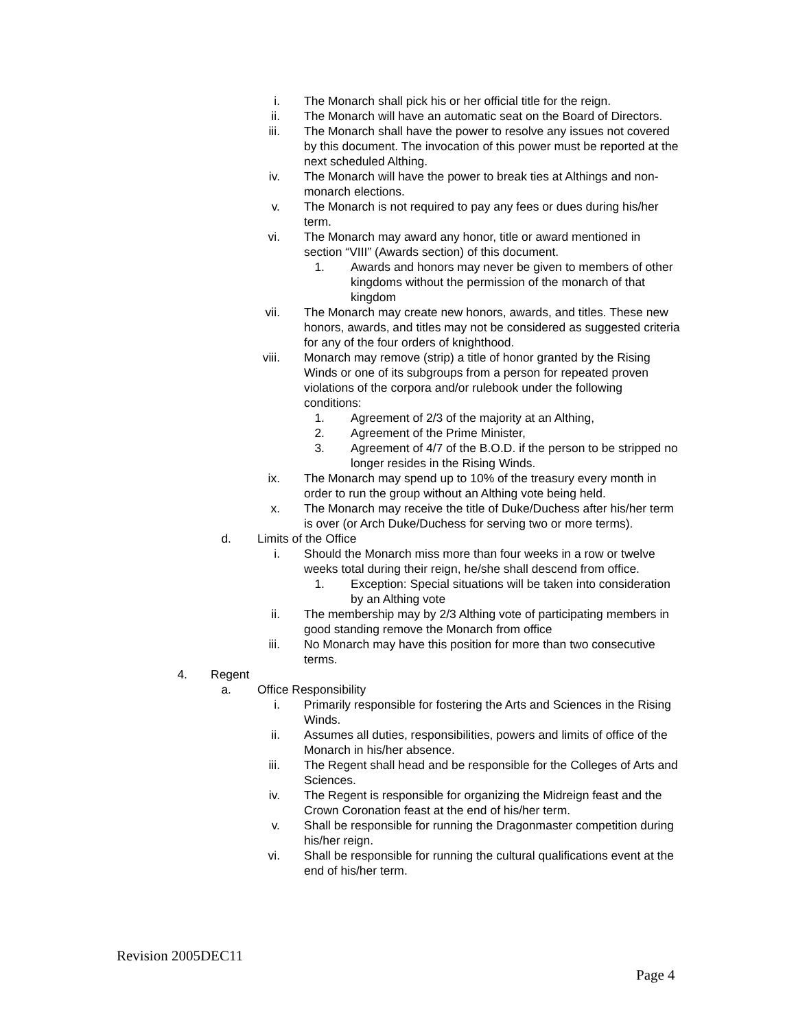i. The Monarch shall pick his or her official title for the reign.
ii. The Monarch will have an automatic seat on the Board of Directors.
iii. The Monarch shall have the power to resolve any issues not covered by this document. The invocation of this power must be reported at the next scheduled Althing.
iv. The Monarch will have the power to break ties at Althings and non-monarch elections.
v. The Monarch is not required to pay any fees or dues during his/her term.
vi. The Monarch may award any honor, title or award mentioned in section “VIII” (Awards section) of this document.
1. Awards and honors may never be given to members of other kingdoms without the permission of the monarch of that kingdom
vii. The Monarch may create new honors, awards, and titles. These new honors, awards, and titles may not be considered as suggested criteria for any of the four orders of knighthood.
viii. Monarch may remove (strip) a title of honor granted by the Rising Winds or one of its subgroups from a person for repeated proven violations of the corpora and/or rulebook under the following conditions:
1. Agreement of 2/3 of the majority at an Althing,
2. Agreement of the Prime Minister,
3. Agreement of 4/7 of the B.O.D. if the person to be stripped no longer resides in the Rising Winds.
ix. The Monarch may spend up to 10% of the treasury every month in order to run the group without an Althing vote being held.
x. The Monarch may receive the title of Duke/Duchess after his/her term is over (or Arch Duke/Duchess for serving two or more terms).
d. Limits of the Office
i. Should the Monarch miss more than four weeks in a row or twelve weeks total during their reign, he/she shall descend from office.
1. Exception: Special situations will be taken into consideration by an Althing vote
ii. The membership may by 2/3 Althing vote of participating members in good standing remove the Monarch from office
iii. No Monarch may have this position for more than two consecutive terms.
4. Regent
a. Office Responsibility
i. Primarily responsible for fostering the Arts and Sciences in the Rising Winds.
ii. Assumes all duties, responsibilities, powers and limits of office of the Monarch in his/her absence.
iii. The Regent shall head and be responsible for the Colleges of Arts and Sciences.
iv. The Regent is responsible for organizing the Midreign feast and the Crown Coronation feast at the end of his/her term.
v. Shall be responsible for running the Dragonmaster competition during his/her reign.
vi. Shall be responsible for running the cultural qualifications event at the end of his/her term.
Revision 2005DEC11
Page 4